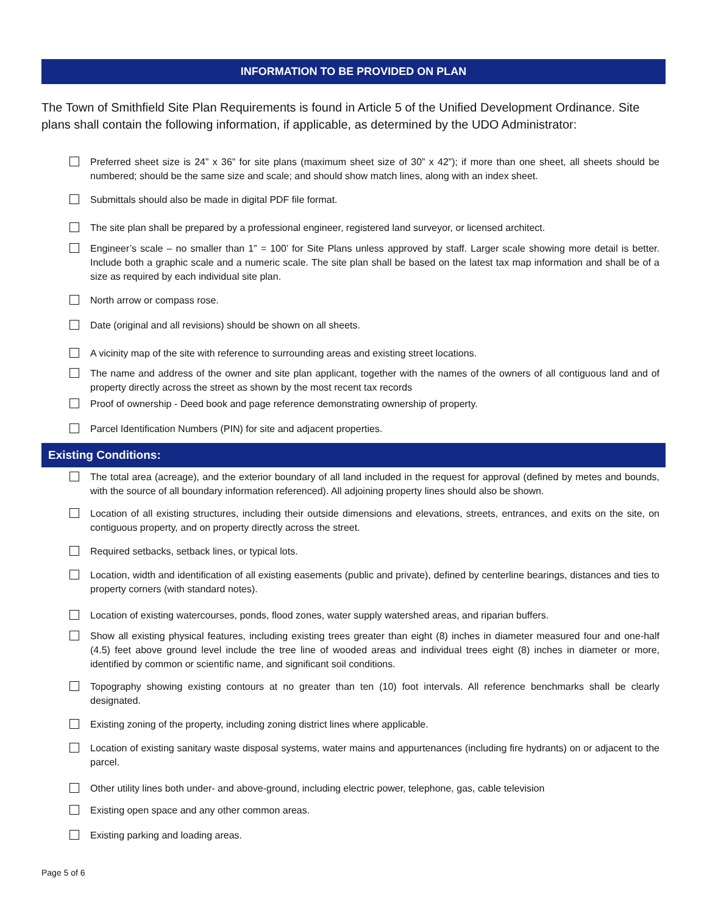INFORMATION TO BE PROVIDED ON PLAN
The Town of Smithfield Site Plan Requirements is found in Article 5 of the Unified Development Ordinance. Site plans shall contain the following information, if applicable, as determined by the UDO Administrator:
Preferred sheet size is 24” x 36” for site plans (maximum sheet size of 30” x 42”); if more than one sheet, all sheets should be numbered; should be the same size and scale; and should show match lines, along with an index sheet.
Submittals should also be made in digital PDF file format.
The site plan shall be prepared by a professional engineer, registered land surveyor, or licensed architect.
Engineer’s scale – no smaller than 1” = 100’ for Site Plans unless approved by staff. Larger scale showing more detail is better. Include both a graphic scale and a numeric scale. The site plan shall be based on the latest tax map information and shall be of a size as required by each individual site plan.
North arrow or compass rose.
Date (original and all revisions) should be shown on all sheets.
A vicinity map of the site with reference to surrounding areas and existing street locations.
The name and address of the owner and site plan applicant, together with the names of the owners of all contiguous land and of property directly across the street as shown by the most recent tax records
Proof of ownership - Deed book and page reference demonstrating ownership of property.
Parcel Identification Numbers (PIN) for site and adjacent properties.
Existing Conditions:
The total area (acreage), and the exterior boundary of all land included in the request for approval (defined by metes and bounds, with the source of all boundary information referenced). All adjoining property lines should also be shown.
Location of all existing structures, including their outside dimensions and elevations, streets, entrances, and exits on the site, on contiguous property, and on property directly across the street.
Required setbacks, setback lines, or typical lots.
Location, width and identification of all existing easements (public and private), defined by centerline bearings, distances and ties to property corners (with standard notes).
Location of existing watercourses, ponds, flood zones, water supply watershed areas, and riparian buffers.
Show all existing physical features, including existing trees greater than eight (8) inches in diameter measured four and one-half (4.5) feet above ground level include the tree line of wooded areas and individual trees eight (8) inches in diameter or more, identified by common or scientific name, and significant soil conditions.
Topography showing existing contours at no greater than ten (10) foot intervals. All reference benchmarks shall be clearly designated.
Existing zoning of the property, including zoning district lines where applicable.
Location of existing sanitary waste disposal systems, water mains and appurtenances (including fire hydrants) on or adjacent to the parcel.
Other utility lines both under- and above-ground, including electric power, telephone, gas, cable television
Existing open space and any other common areas.
Existing parking and loading areas.
Page 5 of 6